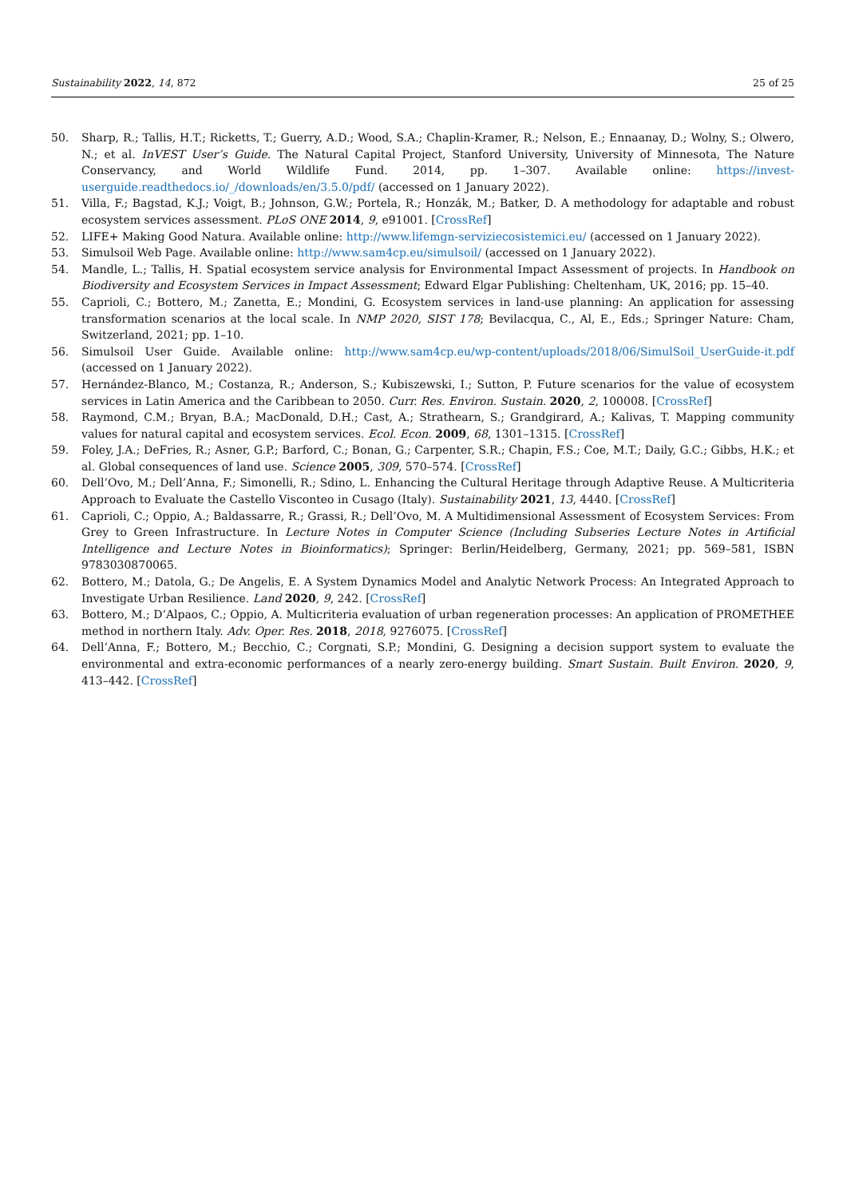Sustainability 2022, 14, 872 25 of 25
50. Sharp, R.; Tallis, H.T.; Ricketts, T.; Guerry, A.D.; Wood, S.A.; Chaplin-Kramer, R.; Nelson, E.; Ennaanay, D.; Wolny, S.; Olwero, N.; et al. InVEST User’s Guide. The Natural Capital Project, Stanford University, University of Minnesota, The Nature Conservancy, and World Wildlife Fund. 2014, pp. 1–307. Available online: https://invest-userguide.readthedocs.io/_/downloads/en/3.5.0/pdf/ (accessed on 1 January 2022).
51. Villa, F.; Bagstad, K.J.; Voigt, B.; Johnson, G.W.; Portela, R.; Honzák, M.; Batker, D. A methodology for adaptable and robust ecosystem services assessment. PLoS ONE 2014, 9, e91001. [CrossRef]
52. LIFE+ Making Good Natura. Available online: http://www.lifemgn-serviziecosistemici.eu/ (accessed on 1 January 2022).
53. Simulsoil Web Page. Available online: http://www.sam4cp.eu/simulsoil/ (accessed on 1 January 2022).
54. Mandle, L.; Tallis, H. Spatial ecosystem service analysis for Environmental Impact Assessment of projects. In Handbook on Biodiversity and Ecosystem Services in Impact Assessment; Edward Elgar Publishing: Cheltenham, UK, 2016; pp. 15–40.
55. Caprioli, C.; Bottero, M.; Zanetta, E.; Mondini, G. Ecosystem services in land-use planning: An application for assessing transformation scenarios at the local scale. In NMP 2020, SIST 178; Bevilacqua, C., Al, E., Eds.; Springer Nature: Cham, Switzerland, 2021; pp. 1–10.
56. Simulsoil User Guide. Available online: http://www.sam4cp.eu/wp-content/uploads/2018/06/SimulSoil_UserGuide-it.pdf (accessed on 1 January 2022).
57. Hernández-Blanco, M.; Costanza, R.; Anderson, S.; Kubiszewski, I.; Sutton, P. Future scenarios for the value of ecosystem services in Latin America and the Caribbean to 2050. Curr. Res. Environ. Sustain. 2020, 2, 100008. [CrossRef]
58. Raymond, C.M.; Bryan, B.A.; MacDonald, D.H.; Cast, A.; Strathearn, S.; Grandgirard, A.; Kalivas, T. Mapping community values for natural capital and ecosystem services. Ecol. Econ. 2009, 68, 1301–1315. [CrossRef]
59. Foley, J.A.; DeFries, R.; Asner, G.P.; Barford, C.; Bonan, G.; Carpenter, S.R.; Chapin, F.S.; Coe, M.T.; Daily, G.C.; Gibbs, H.K.; et al. Global consequences of land use. Science 2005, 309, 570–574. [CrossRef]
60. Dell’Ovo, M.; Dell’Anna, F.; Simonelli, R.; Sdino, L. Enhancing the Cultural Heritage through Adaptive Reuse. A Multicriteria Approach to Evaluate the Castello Visconteo in Cusago (Italy). Sustainability 2021, 13, 4440. [CrossRef]
61. Caprioli, C.; Oppio, A.; Baldassarre, R.; Grassi, R.; Dell’Ovo, M. A Multidimensional Assessment of Ecosystem Services: From Grey to Green Infrastructure. In Lecture Notes in Computer Science (Including Subseries Lecture Notes in Artificial Intelligence and Lecture Notes in Bioinformatics); Springer: Berlin/Heidelberg, Germany, 2021; pp. 569–581, ISBN 9783030870065.
62. Bottero, M.; Datola, G.; De Angelis, E. A System Dynamics Model and Analytic Network Process: An Integrated Approach to Investigate Urban Resilience. Land 2020, 9, 242. [CrossRef]
63. Bottero, M.; D’Alpaos, C.; Oppio, A. Multicriteria evaluation of urban regeneration processes: An application of PROMETHEE method in northern Italy. Adv. Oper. Res. 2018, 2018, 9276075. [CrossRef]
64. Dell’Anna, F.; Bottero, M.; Becchio, C.; Corgnati, S.P.; Mondini, G. Designing a decision support system to evaluate the environmental and extra-economic performances of a nearly zero-energy building. Smart Sustain. Built Environ. 2020, 9, 413–442. [CrossRef]